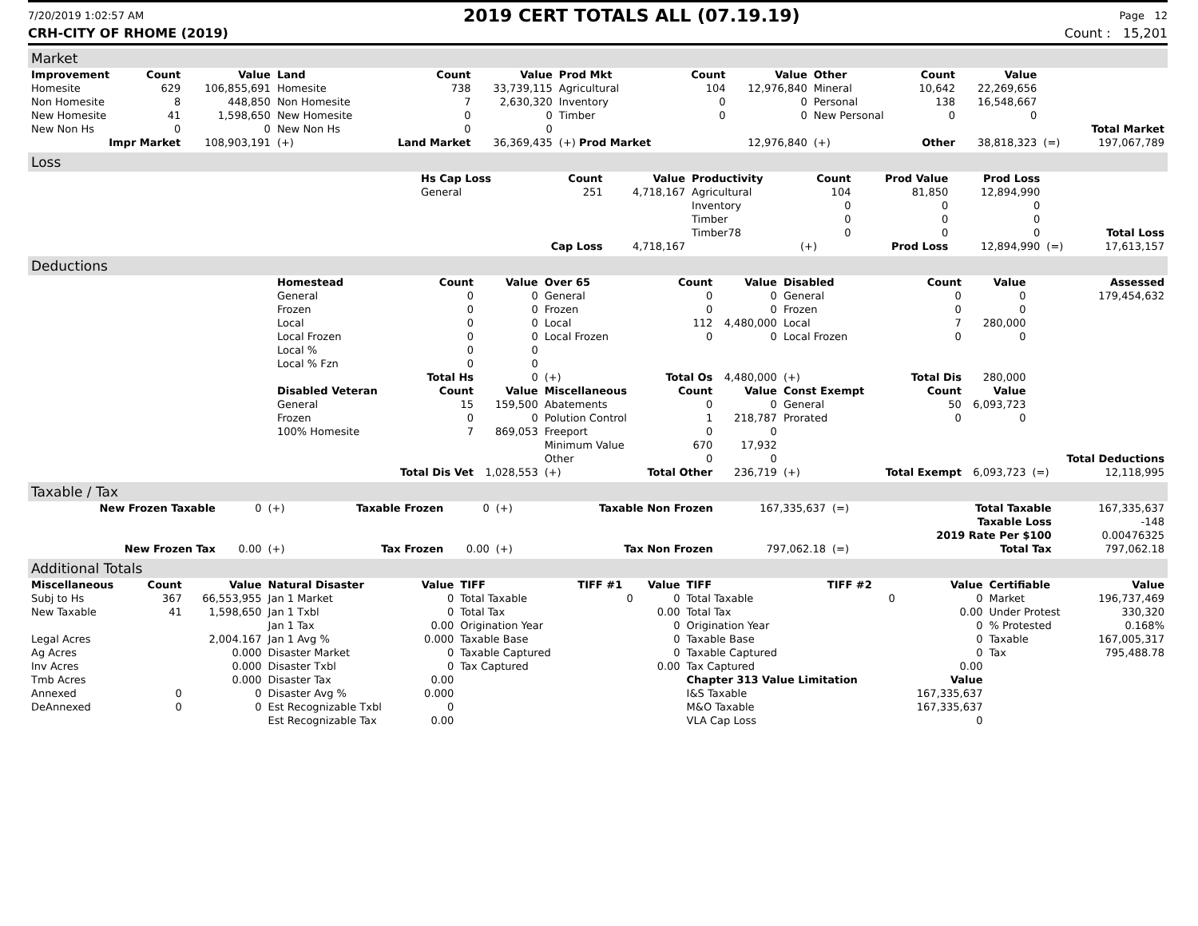7/20/2019 1:02:57 AM 2019 CERT TOTALS ALL (07.19.19) Page 12
CRH-CITY OF RHOME (2019) Count : 15,201
Market
| Improvement | Count | Value | Land | Count | Value | Prod Mkt | Count | Value | Other | Count | Value | | |
| --- | --- | --- | --- | --- | --- | --- | --- | --- | --- | --- | --- | --- | --- |
| Homesite | 629 | 106,855,691 | Homesite | 738 | 33,739,115 | Agricultural | 104 | 12,976,840 | Mineral | 10,642 | 22,269,656 | | |
| Non Homesite | 8 | 448,850 | Non Homesite | 7 | 2,630,320 | Inventory | 0 | 0 | Personal | 138 | 16,548,667 | | |
| New Homesite | 41 | 1,598,650 | New Homesite | 0 | 0 | Timber | 0 | 0 | New Personal | 0 | 0 | | |
| New Non Hs | 0 | 0 | New Non Hs | 0 | 0 | | | | | | | | Total Market |
| Impr Market | | 108,903,191 | (+) | Land Market | 36,369,435 | (+) Prod Market | | 12,976,840 | (+) | Other | 38,818,323 | (=) | 197,067,789 |
Loss
| | Hs Cap Loss | Count | Value | Productivity | Count | Prod Value | Prod Loss | | |
| | General | 251 | 4,718,167 | Agricultural | 104 | 81,850 | 12,894,990 | | |
| | | | | Inventory | 0 | 0 | 0 | | |
| | | | | Timber | 0 | 0 | 0 | | |
| | | | | Timber78 | 0 | 0 | 0 | | Total Loss |
| | | Cap Loss | 4,718,167 | | (+) | Prod Loss | 12,894,990 | (=) | 17,613,157 |
Deductions
| | Homestead | Count | Value | Over 65 | Count | Value | Disabled | Count | Value | | Assessed |
| | General | 0 | 0 | General | 0 | 0 | General | 0 | 0 | | 179,454,632 |
| | Frozen | 0 | 0 | Frozen | 0 | 0 | Frozen | 0 | 0 | | |
| | Local | 0 | 0 | Local | 112 | 4,480,000 | Local | 7 | 280,000 | | |
| | Local Frozen | 0 | 0 | Local Frozen | 0 | 0 | Local Frozen | 0 | 0 | | |
| | Local % | 0 | 0 | | | | | | | | |
| | Local % Fzn | 0 | 0 | | | | | | | | |
| | | Total Hs | 0 | (+) | Total Os | 4,480,000 | (+) | Total Dis | 280,000 | | |
| | Disabled Veteran | Count | Value | Miscellaneous | Count | Value | Const Exempt | Count | Value | | |
| | General | 15 | 159,500 | Abatements | 0 | 0 | General | 50 | 6,093,723 | | |
| | Frozen | 0 | 0 | Polution Control | 1 | 218,787 | Prorated | 0 | 0 | | |
| | 100% Homesite | 7 | 869,053 | Freeport | 0 | 0 | | | | | |
| | | | | Minimum Value | 670 | 17,932 | | | | | |
| | | | | Other | 0 | 0 | | | | | Total Deductions |
| | | Total Dis Vet | 1,028,553 | (+) | Total Other | 236,719 | (+) | Total Exempt | 6,093,723 | (=) | 12,118,995 |
Taxable / Tax
| New Frozen Taxable | 0 | (+) | Taxable Frozen | 0 | (+) | Taxable Non Frozen | 167,335,637 | (=) | Total Taxable | 167,335,637 |
| | | | | | | | | | Taxable Loss | -148 |
| | | | | | | | | | 2019 Rate Per $100 | 0.00476325 |
| New Frozen Tax | 0.00 | (+) | Tax Frozen | 0.00 | (+) | Tax Non Frozen | 797,062.18 | (=) | Total Tax | 797,062.18 |
Additional Totals
| Miscellaneous | Count | Value | Natural Disaster | Value | TIFF | TIFF #1 | Value | TIFF | TIFF #2 | Value | Certifiable | Value |
| --- | --- | --- | --- | --- | --- | --- | --- | --- | --- | --- | --- | --- |
| Subj to Hs | 367 | 66,553,955 | Jan 1 Market | 0 | Total Taxable | 0 | 0 | Total Taxable | 0 | 0 | Market | 196,737,469 |
| New Taxable | 41 | 1,598,650 | Jan 1 Txbl | 0 | Total Tax | | 0.00 | Total Tax | | 0.00 | Under Protest | 330,320 |
| | | | Jan 1 Tax | 0.00 | Origination Year | | 0 | Origination Year | | 0 | % Protested | 0.168% |
| Legal Acres | | 2,004.167 | Jan 1 Avg % | 0.000 | Taxable Base | | 0 | Taxable Base | | 0 | Taxable | 167,005,317 |
| Ag Acres | | 0.000 | Disaster Market | 0 | Taxable Captured | | 0 | Taxable Captured | | 0 | Tax | 795,488.78 |
| Inv Acres | | 0.000 | Disaster Txbl | 0 | Tax Captured | | 0.00 | Tax Captured | | 0.00 | | |
| Tmb Acres | | 0.000 | Disaster Tax | 0.00 | | | | Chapter 313 Value Limitation | | Value | | |
| Annexed | 0 | 0 | Disaster Avg % | 0.000 | | | | I&S Taxable | | 167,335,637 | | |
| DeAnnexed | 0 | 0 | Est Recognizable Txbl | 0 | | | | M&O Taxable | | 167,335,637 | | |
| | | | Est Recognizable Tax | 0.00 | | | | VLA Cap Loss | | 0 | | |